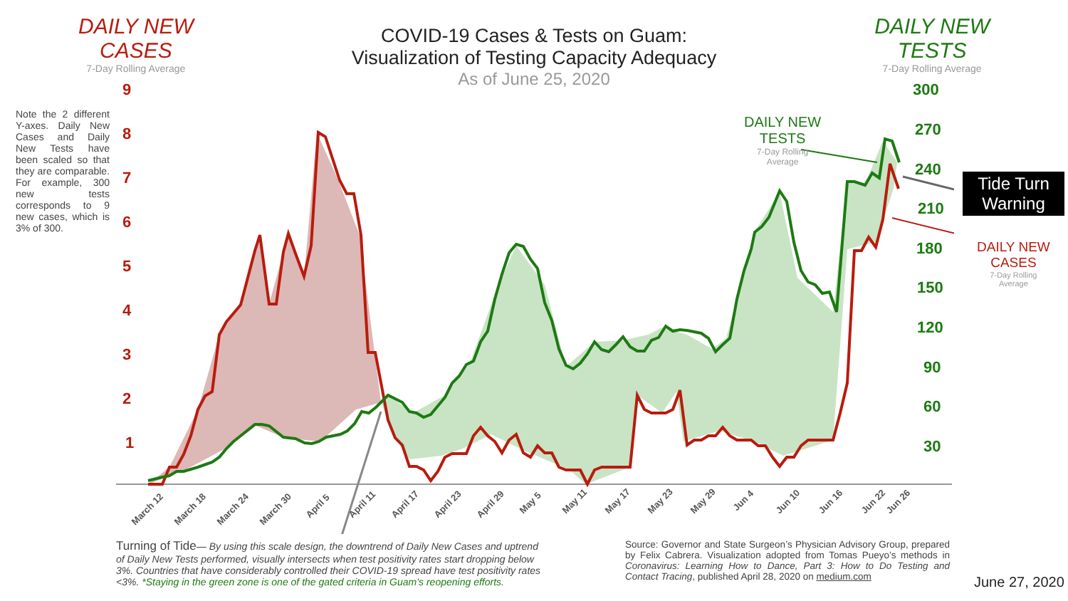DAILY NEW
CASES
7-Day Rolling Average
COVID-19 Cases & Tests on Guam:
Visualization of Testing Capacity Adequacy
As of June 25, 2020
DAILY NEW
TESTS
7-Day Rolling Average
Note the 2 different Y-axes. Daily New Cases and Daily New Tests have been scaled so that they are comparable. For example, 300 new tests corresponds to 9 new cases, which is 3% of 300.
9
8
7
6
5
4
3
2
1
300
270
240
210
180
150
120
90
60
30
March 12
March 18
March 24
March 30
April 5
April 11
April 17
April 23
April 29
May 5
May 11
May 17
May 23
May 29
Jun 4
Jun 10
Jun 16
Jun 22
Jun 26
DAILY NEW
TESTS
7-Day Rolling
Average
Tide Turn
Warning
DAILY NEW
CASES
7-Day Rolling
Average
Turning of Tide— By using this scale design, the downtrend of Daily New Cases and uptrend of Daily New Tests performed, visually intersects when test positivity rates start dropping below 3%. Countries that have considerably controlled their COVID-19 spread have test positivity rates <3%. *Staying in the green zone is one of the gated criteria in Guam’s reopening efforts.
Source: Governor and State Surgeon’s Physician Advisory Group, prepared by Felix Cabrera. Visualization adopted from Tomas Pueyo’s methods in Coronavirus: Learning How to Dance, Part 3: How to Do Testing and Contact Tracing, published April 28, 2020 on medium.com
June 27, 2020